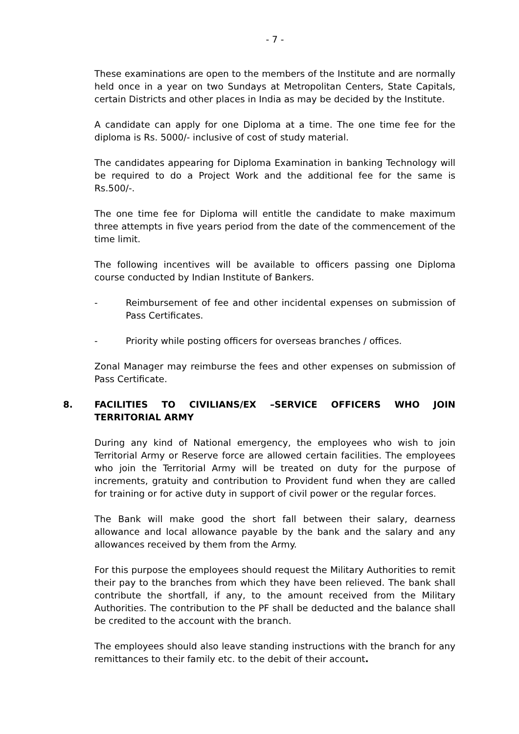- 7 -
These examinations are open to the members of the Institute and are normally held once in a year on two Sundays at Metropolitan Centers, State Capitals, certain Districts and other places in India as may be decided by the Institute.
A candidate can apply for one Diploma at a time. The one time fee for the diploma is Rs. 5000/- inclusive of cost of study material.
The candidates appearing for Diploma Examination in banking Technology will be required to do a Project Work and the additional fee for the same is Rs.500/-.
The one time fee for Diploma will entitle the candidate to make maximum three attempts in five years period from the date of the commencement of the time limit.
The following incentives will be available to officers passing one Diploma course conducted by Indian Institute of Bankers.
- Reimbursement of fee and other incidental expenses on submission of Pass Certificates.
- Priority while posting officers for overseas branches / offices.
Zonal Manager may reimburse the fees and other expenses on submission of Pass Certificate.
8. FACILITIES TO CIVILIANS/EX –SERVICE OFFICERS WHO JOIN TERRITORIAL ARMY
During any kind of National emergency, the employees who wish to join Territorial Army or Reserve force are allowed certain facilities. The employees who join the Territorial Army will be treated on duty for the purpose of increments, gratuity and contribution to Provident fund when they are called for training or for active duty in support of civil power or the regular forces.
The Bank will make good the short fall between their salary, dearness allowance and local allowance payable by the bank and the salary and any allowances received by them from the Army.
For this purpose the employees should request the Military Authorities to remit their pay to the branches from which they have been relieved. The bank shall contribute the shortfall, if any, to the amount received from the Military Authorities. The contribution to the PF shall be deducted and the balance shall be credited to the account with the branch.
The employees should also leave standing instructions with the branch for any remittances to their family etc. to the debit of their account.